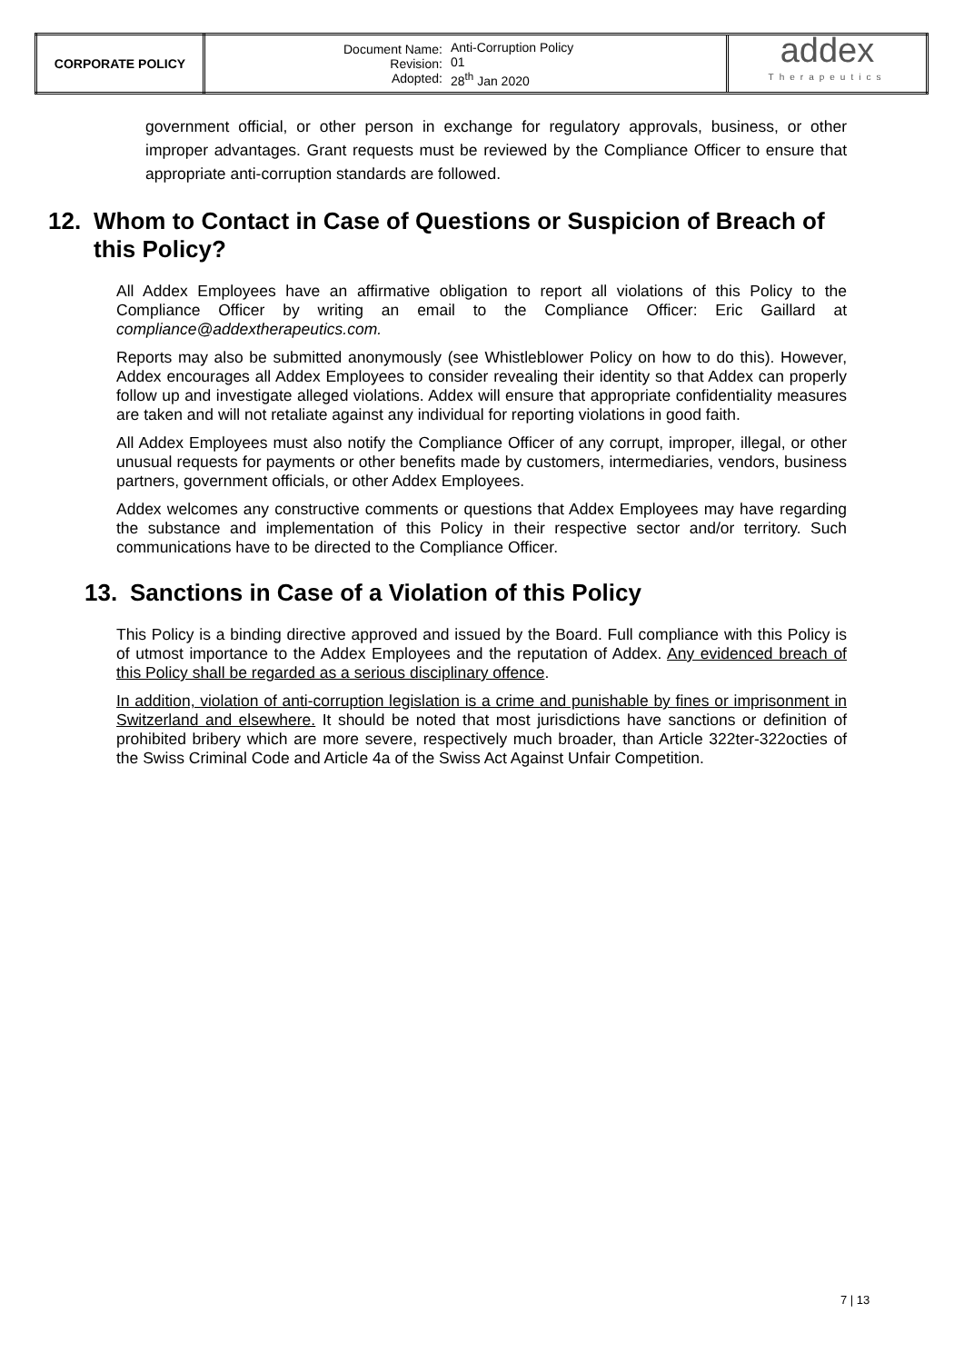| CORPORATE POLICY | / Document Name: Revision: Adopted: / Anti-Corruption Policy 01 28<sup>th</sup> Jan 2020 / | addex Therapeutics |
government official, or other person in exchange for regulatory approvals, business, or other improper advantages. Grant requests must be reviewed by the Compliance Officer to ensure that appropriate anti-corruption standards are followed.
12. Whom to Contact in Case of Questions or Suspicion of Breach of this Policy?
All Addex Employees have an affirmative obligation to report all violations of this Policy to the Compliance Officer by writing an email to the Compliance Officer: Eric Gaillard at compliance@addextherapeutics.com.
Reports may also be submitted anonymously (see Whistleblower Policy on how to do this). However, Addex encourages all Addex Employees to consider revealing their identity so that Addex can properly follow up and investigate alleged violations. Addex will ensure that appropriate confidentiality measures are taken and will not retaliate against any individual for reporting violations in good faith.
All Addex Employees must also notify the Compliance Officer of any corrupt, improper, illegal, or other unusual requests for payments or other benefits made by customers, intermediaries, vendors, business partners, government officials, or other Addex Employees.
Addex welcomes any constructive comments or questions that Addex Employees may have regarding the substance and implementation of this Policy in their respective sector and/or territory. Such communications have to be directed to the Compliance Officer.
13. Sanctions in Case of a Violation of this Policy
This Policy is a binding directive approved and issued by the Board. Full compliance with this Policy is of utmost importance to the Addex Employees and the reputation of Addex. Any evidenced breach of this Policy shall be regarded as a serious disciplinary offence.
In addition, violation of anti-corruption legislation is a crime and punishable by fines or imprisonment in Switzerland and elsewhere. It should be noted that most jurisdictions have sanctions or definition of prohibited bribery which are more severe, respectively much broader, than Article 322ter-322octies of the Swiss Criminal Code and Article 4a of the Swiss Act Against Unfair Competition.
7 | 13